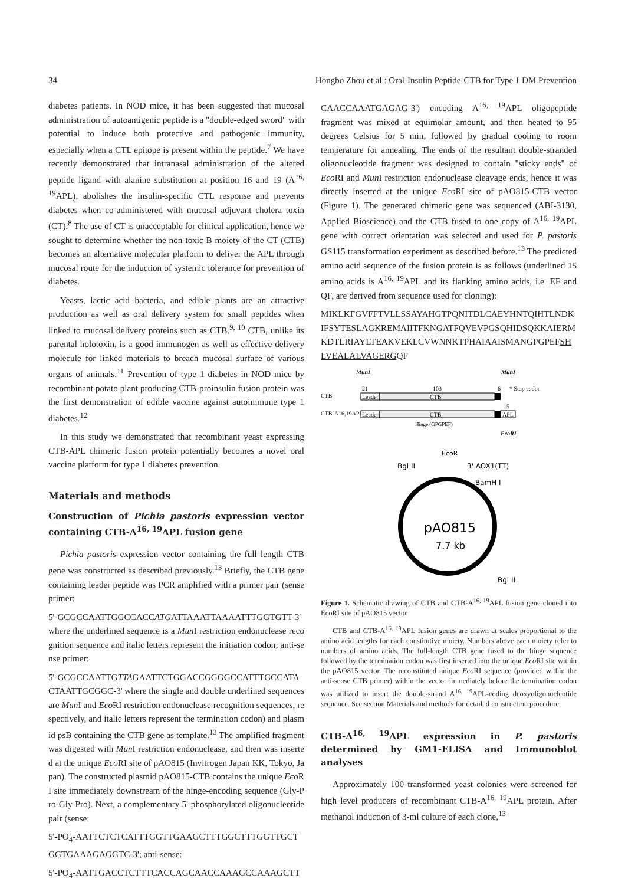34 Hongbo Zhou et al.: Oral-Insulin Peptide-CTB for Type 1 DM Prevention
diabetes patients. In NOD mice, it has been suggested that mucosal administration of autoantigenic peptide is a "double-edged sword" with potential to induce both protective and pathogenic immunity, especially when a CTL epitope is present within the peptide.<sup>7</sup> We have recently demonstrated that intranasal administration of the altered peptide ligand with alanine substitution at position 16 and 19 (A<sup>16, 19</sup>APL), abolishes the insulin-specific CTL response and prevents diabetes when co-administered with mucosal adjuvant cholera toxin (CT).<sup>8</sup> The use of CT is unacceptable for clinical application, hence we sought to determine whether the non-toxic B moiety of the CT (CTB) becomes an alternative molecular platform to deliver the APL through mucosal route for the induction of systemic tolerance for prevention of diabetes.
Yeasts, lactic acid bacteria, and edible plants are an attractive production as well as oral delivery system for small peptides when linked to mucosal delivery proteins such as CTB.<sup>9, 10</sup> CTB, unlike its parental holotoxin, is a good immunogen as well as effective delivery molecule for linked materials to breach mucosal surface of various organs of animals.<sup>11</sup> Prevention of type 1 diabetes in NOD mice by recombinant potato plant producing CTB-proinsulin fusion protein was the first demonstration of edible vaccine against autoimmune type 1 diabetes.<sup>12</sup>
In this study we demonstrated that recombinant yeast expressing CTB-APL chimeric fusion protein potentially becomes a novel oral vaccine platform for type 1 diabetes prevention.
Materials and methods
Construction of Pichia pastoris expression vector containing CTB-A<sup>16, 19</sup>APL fusion gene
Pichia pastoris expression vector containing the full length CTB gene was constructed as described previously.<sup>13</sup> Briefly, the CTB gene containing leader peptide was PCR amplified with a primer pair (sense primer:
5'-GCGCCAATTGGCCACCATGATTAAATTAAAATTTGGTGTT-3' where the underlined sequence is a Mun I restriction endonuclease recognition sequence and italic letters represent the initiation codon; anti-sense primer:
5'-GCGCCAATTG TTA GAATTCTGGACCGGGGCCATTTGCCATACTAATTGCGGC-3' where the single and double underlined sequences are Mun I and Eco RI restriction endonuclease recognition sequences, respectively, and italic letters represent the termination codon) and plasmid psB containing the CTB gene as template.<sup>13</sup> The amplified fragment was digested with Mun I restriction endonuclease, and then was inserted at the unique Eco RI site of pAO815 (Invitrogen Japan KK, Tokyo, Japan). The constructed plasmid pAO815-CTB contains the unique Eco RI site immediately downstream of the hinge-encoding sequence (Gly-Pro-Gly-Pro). Next, a complementary 5'-phosphorylated oligonucleotide pair (sense:
5'-PO<sub>4</sub>-AATTCTCTCATTTGGTTGAAGCTTTGGCTTTGGTTGCTGGTGAAAGAGGTC-3'; anti-sense:
5'-PO<sub>4</sub>-AATTGACCTCTTTCACCAGCAACCAAAGCCAAAGCTT
CAACCAAATGAGAG-3') encoding A<sup>16, 19</sup>APL oligopeptide fragment was mixed at equimolar amount, and then heated to 95 degrees Celsius for 5 min, followed by gradual cooling to room temperature for annealing. The ends of the resultant double-stranded oligonucleotide fragment was designed to contain "sticky ends" of Eco RI and Mun I restriction endonuclease cleavage ends, hence it was directly inserted at the unique Eco RI site of pAO815-CTB vector (Figure 1). The generated chimeric gene was sequenced (ABI-3130, Applied Bioscience) and the CTB fused to one copy of A<sup>16, 19</sup>APL gene with correct orientation was selected and used for P. pastoris GS115 transformation experiment as described before.<sup>13</sup> The predicted amino acid sequence of the fusion protein is as follows (underlined 15 amino acids is A<sup>16, 19</sup>APL and its flanking amino acids, i.e. EF and QF, are derived from sequence used for cloning):
MIKLKFGVFFTVLLSSAYAHGTPQNITDLCAEYHNTQIHTLNDKIFSYTESLAGKREMAIITFKNGATFQVEVPGSQHIDSQKKAIERMKDTLRIAYLTEAKVEKLCVWNNKTPHAIAAISMANGPGPEFSHLVEALALVAGERGQF
MunI
MunI
CTB
CTB-A16,19APL
21
103
6
* Stop codon
Leader
CTB
15
Leader
CTB
APL
Hinge (GPGPEF)
EcoRI
pAO815
7.7 kb
Bgl II
3' AOX1(TT)
BamH I
Bgl II
EcoR
Figure 1. Schematic drawing of CTB and CTB-A<sup>16, 19</sup>APL fusion gene cloned into EcoRI site of pAO815 vector
CTB and CTB-A<sup>16, 19</sup>APL fusion genes are drawn at scales proportional to the amino acid lengths for each constitutive moiety. Numbers above each moiety refer to numbers of amino acids. The full-length CTB gene fused to the hinge sequence followed by the termination codon was first inserted into the unique Eco RI site within the pAO815 vector. The reconstituted unique Eco RI sequence (provided within the anti-sense CTB primer) within the vector immediately before the termination codon was utilized to insert the double-strand A<sup>16, 19</sup>APL-coding deoxyoligonucleotide sequence. See section Materials and methods for detailed construction procedure.
CTB-A<sup>16, 19</sup>APL expression in P. pastoris determined by GM1-ELISA and Immunoblot analyses
Approximately 100 transformed yeast colonies were screened for high level producers of recombinant CTB-A<sup>16, 19</sup>APL protein. After methanol induction of 3-ml culture of each clone,<sup>13</sup>